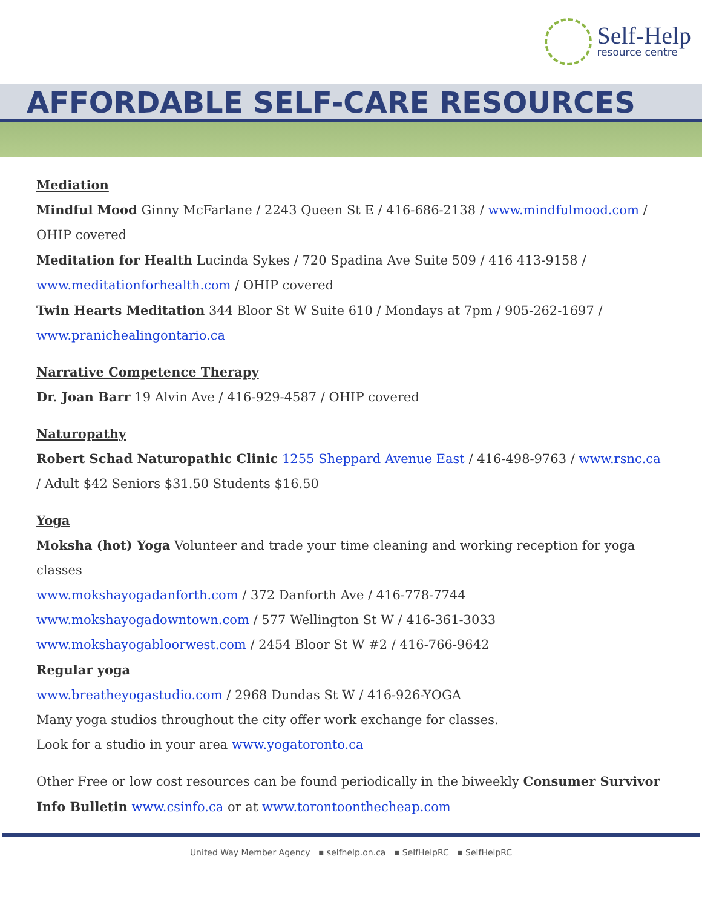Self-Help
resource centre
AFFORDABLE SELF-CARE RESOURCES
Mediation
Mindful Mood Ginny McFarlane / 2243 Queen St E / 416-686-2138 / www.mindfulmood.com / OHIP covered
Meditation for Health Lucinda Sykes / 720 Spadina Ave Suite 509 / 416 413-9158 / www.meditationforhealth.com / OHIP covered
Twin Hearts Meditation 344 Bloor St W Suite 610 / Mondays at 7pm / 905-262-1697 / www.pranichealingontario.ca
Narrative Competence Therapy
Dr. Joan Barr 19 Alvin Ave / 416-929-4587 / OHIP covered
Naturopathy
Robert Schad Naturopathic Clinic 1255 Sheppard Avenue East / 416-498-9763 / www.rsnc.ca / Adult $42 Seniors $31.50 Students $16.50
Yoga
Moksha (hot) Yoga Volunteer and trade your time cleaning and working reception for yoga classes
www.mokshayogadanforth.com / 372 Danforth Ave / 416-778-7744
www.mokshayogadowntown.com / 577 Wellington St W / 416-361-3033
www.mokshayogabloorwest.com / 2454 Bloor St W #2 / 416-766-9642
Regular yoga
www.breatheyogastudio.com / 2968 Dundas St W / 416-926-YOGA
Many yoga studios throughout the city offer work exchange for classes.
Look for a studio in your area www.yogatoronto.ca
Other Free or low cost resources can be found periodically in the biweekly Consumer Survivor Info Bulletin www.csinfo.ca or at www.torontoonthecheap.com
United Way Member Agency ▪ selfhelp.on.ca ▪ SelfHelpRC ▪ SelfHelpRC